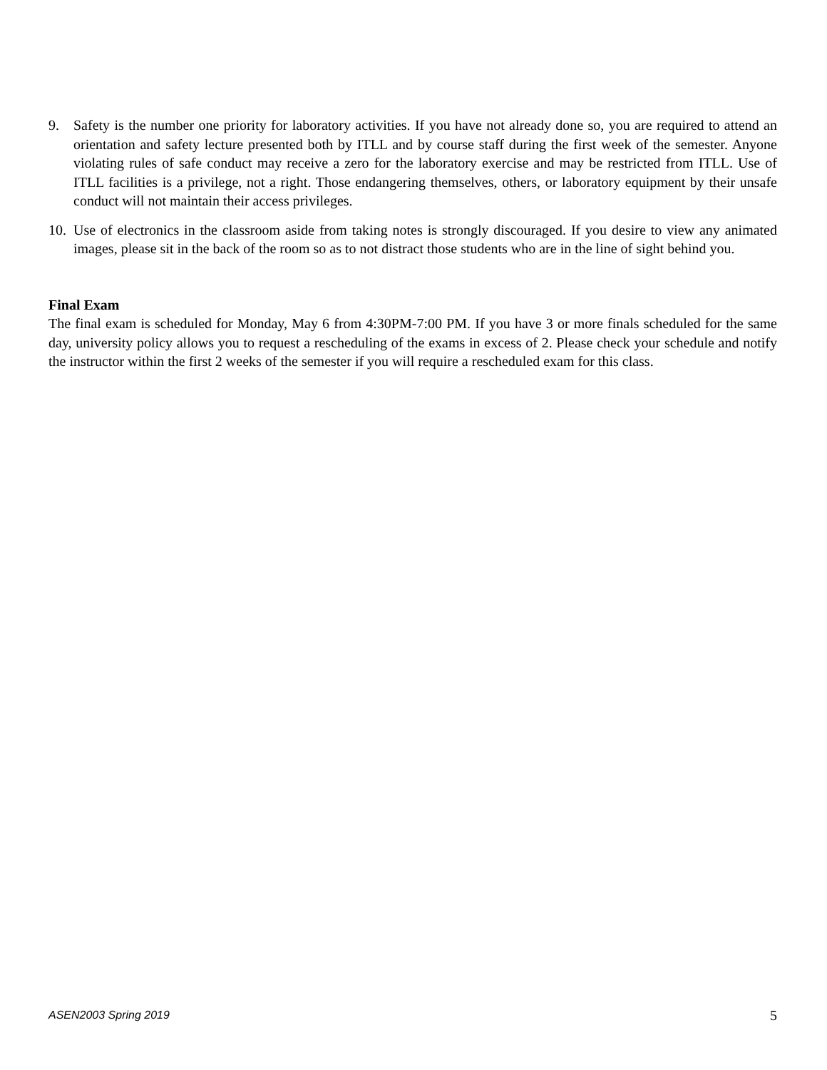9. Safety is the number one priority for laboratory activities. If you have not already done so, you are required to attend an orientation and safety lecture presented both by ITLL and by course staff during the first week of the semester. Anyone violating rules of safe conduct may receive a zero for the laboratory exercise and may be restricted from ITLL. Use of ITLL facilities is a privilege, not a right. Those endangering themselves, others, or laboratory equipment by their unsafe conduct will not maintain their access privileges.
10. Use of electronics in the classroom aside from taking notes is strongly discouraged. If you desire to view any animated images, please sit in the back of the room so as to not distract those students who are in the line of sight behind you.
Final Exam
The final exam is scheduled for Monday, May 6 from 4:30PM-7:00 PM. If you have 3 or more finals scheduled for the same day, university policy allows you to request a rescheduling of the exams in excess of 2. Please check your schedule and notify the instructor within the first 2 weeks of the semester if you will require a rescheduled exam for this class.
ASEN2003 Spring 2019 5